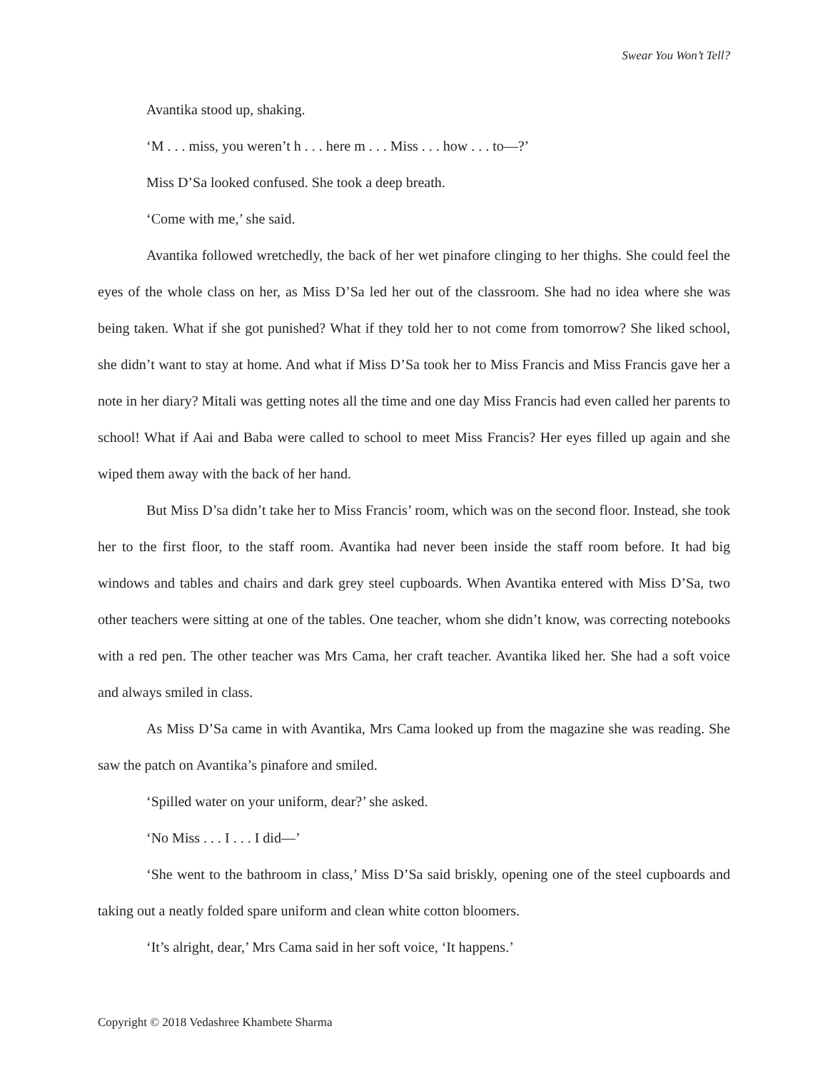Swear You Won’t Tell?
Avantika stood up, shaking.
‘M . . . miss, you weren’t h . . . here m . . . Miss . . . how . . . to—?’
Miss D’Sa looked confused. She took a deep breath.
‘Come with me,’ she said.
Avantika followed wretchedly, the back of her wet pinafore clinging to her thighs. She could feel the eyes of the whole class on her, as Miss D’Sa led her out of the classroom. She had no idea where she was being taken. What if she got punished? What if they told her to not come from tomorrow? She liked school, she didn’t want to stay at home. And what if Miss D’Sa took her to Miss Francis and Miss Francis gave her a note in her diary? Mitali was getting notes all the time and one day Miss Francis had even called her parents to school! What if Aai and Baba were called to school to meet Miss Francis? Her eyes filled up again and she wiped them away with the back of her hand.
But Miss D’sa didn’t take her to Miss Francis’ room, which was on the second floor. Instead, she took her to the first floor, to the staff room. Avantika had never been inside the staff room before. It had big windows and tables and chairs and dark grey steel cupboards. When Avantika entered with Miss D’Sa, two other teachers were sitting at one of the tables. One teacher, whom she didn’t know, was correcting notebooks with a red pen. The other teacher was Mrs Cama, her craft teacher. Avantika liked her. She had a soft voice and always smiled in class.
As Miss D’Sa came in with Avantika, Mrs Cama looked up from the magazine she was reading. She saw the patch on Avantika’s pinafore and smiled.
‘Spilled water on your uniform, dear?’ she asked.
‘No Miss . . . I . . . I did—’
‘She went to the bathroom in class,’ Miss D’Sa said briskly, opening one of the steel cupboards and taking out a neatly folded spare uniform and clean white cotton bloomers.
‘It’s alright, dear,’ Mrs Cama said in her soft voice, ‘It happens.’
Copyright © 2018 Vedashree Khambete Sharma